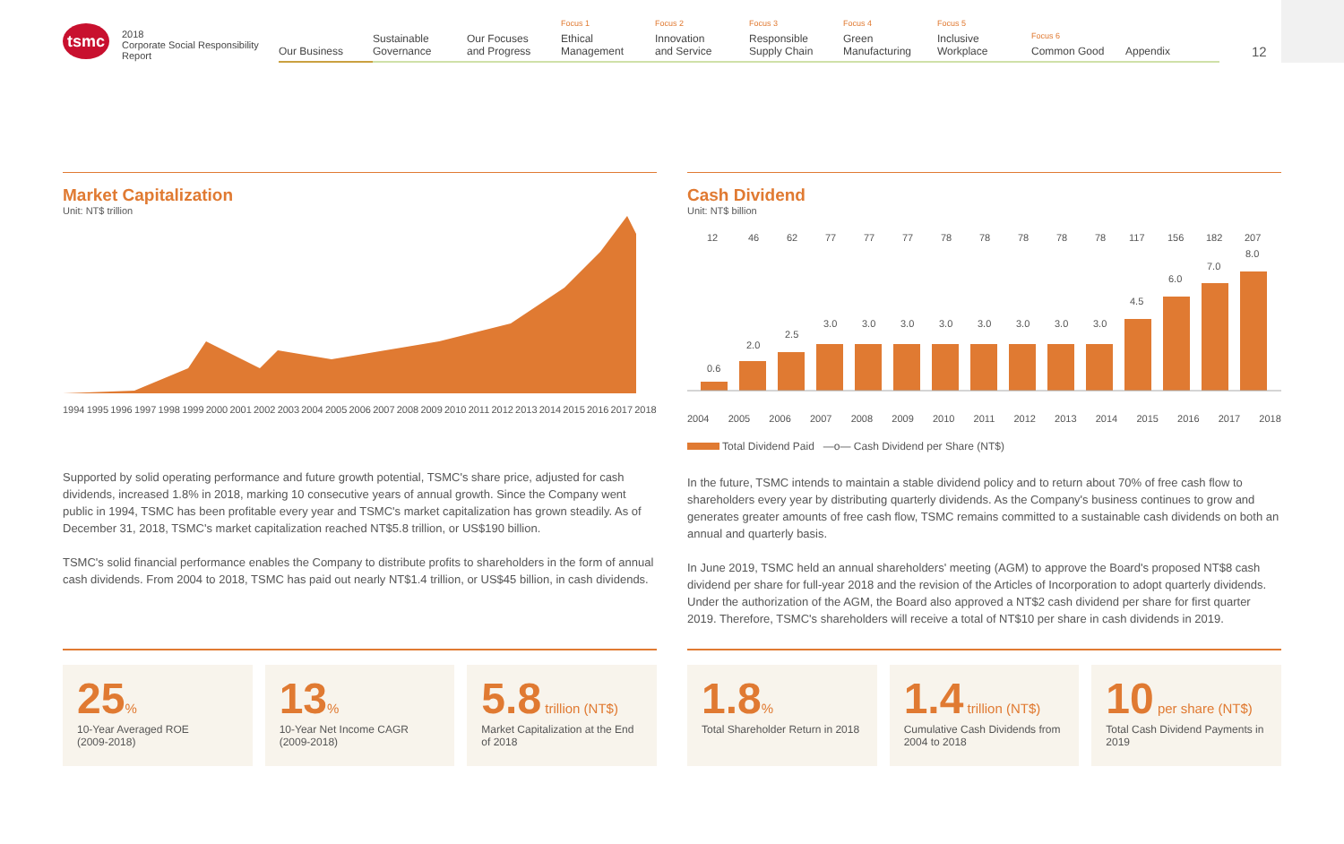tsmc
2018
Corporate Social Responsibility
Report
Our Business
Sustainable
Governance
Our Focuses
and Progress
Focus 1
Ethical
Management
Focus 2
Innovation
and Service
Focus 3
Responsible
Supply Chain
Focus 4
Green
Manufacturing
Focus 5
Inclusive
Workplace
Focus 6
Common Good
Appendix
12
Market Capitalization
Unit: NT$ trillion
1994 1995 1996 1997 1998 1999 2000 2001 2002 2003 2004 2005 2006 2007 2008 2009 2010 2011 2012 2013 2014 2015 2016 2017 2018
Supported by solid operating performance and future growth potential, TSMC's share price, adjusted for cash dividends, increased 1.8% in 2018, marking 10 consecutive years of annual growth. Since the Company went public in 1994, TSMC has been profitable every year and TSMC's market capitalization has grown steadily. As of December 31, 2018, TSMC's market capitalization reached NT$5.8 trillion, or US$190 billion.
TSMC's solid financial performance enables the Company to distribute profits to shareholders in the form of annual cash dividends. From 2004 to 2018, TSMC has paid out nearly NT$1.4 trillion, or US$45 billion, in cash dividends.
Cash Dividend
Unit: NT$ billion
12
46
62
77
77
77
78
78
78
78
78
117
156
182
207
0.6
2.0
2.5
3.0
3.0
3.0
3.0
3.0
3.0
3.0
3.0
4.5
6.0
7.0
8.0
2004 2005 2006 2007 2008 2009 2010 2011 2012 2013 2014 2015 2016 2017 2018
Total Dividend Paid —o— Cash Dividend per Share (NT$)
In the future, TSMC intends to maintain a stable dividend policy and to return about 70% of free cash flow to shareholders every year by distributing quarterly dividends. As the Company's business continues to grow and generates greater amounts of free cash flow, TSMC remains committed to a sustainable cash dividends on both an annual and quarterly basis.
In June 2019, TSMC held an annual shareholders' meeting (AGM) to approve the Board's proposed NT$8 cash dividend per share for full-year 2018 and the revision of the Articles of Incorporation to adopt quarterly dividends. Under the authorization of the AGM, the Board also approved a NT$2 cash dividend per share for first quarter 2019. Therefore, TSMC's shareholders will receive a total of NT$10 per share in cash dividends in 2019.
25%
10-Year Averaged ROE
(2009-2018)
13%
10-Year Net Income CAGR
(2009-2018)
5.8 trillion (NT$)
Market Capitalization at the End of 2018
1.8%
Total Shareholder Return in 2018
1.4 trillion (NT$)
Cumulative Cash Dividends from 2004 to 2018
10 per share (NT$)
Total Cash Dividend Payments in 2019